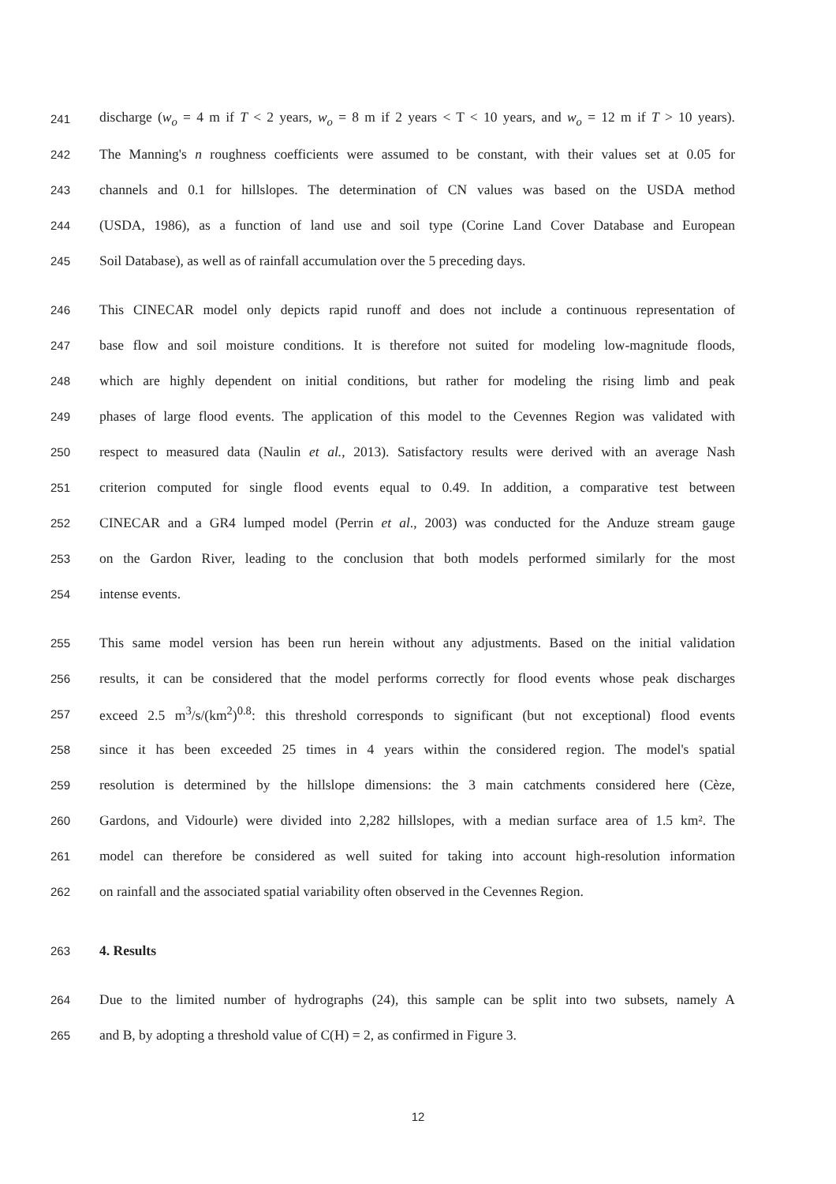241 discharge (w<sub>o</sub> = 4 m if T < 2 years, w<sub>o</sub> = 8 m if 2 years < T < 10 years, and w<sub>o</sub> = 12 m if T > 10 years).
242 The Manning's n roughness coefficients were assumed to be constant, with their values set at 0.05 for
243 channels and 0.1 for hillslopes. The determination of CN values was based on the USDA method
244 (USDA, 1986), as a function of land use and soil type (Corine Land Cover Database and European
245 Soil Database), as well as of rainfall accumulation over the 5 preceding days.
246 This CINECAR model only depicts rapid runoff and does not include a continuous representation of
247 base flow and soil moisture conditions. It is therefore not suited for modeling low-magnitude floods,
248 which are highly dependent on initial conditions, but rather for modeling the rising limb and peak
249 phases of large flood events. The application of this model to the Cevennes Region was validated with
250 respect to measured data (Naulin et al., 2013). Satisfactory results were derived with an average Nash
251 criterion computed for single flood events equal to 0.49. In addition, a comparative test between
252 CINECAR and a GR4 lumped model (Perrin et al., 2003) was conducted for the Anduze stream gauge
253 on the Gardon River, leading to the conclusion that both models performed similarly for the most
254 intense events.
255 This same model version has been run herein without any adjustments. Based on the initial validation
256 results, it can be considered that the model performs correctly for flood events whose peak discharges
257 exceed 2.5 m<sup>3</sup>/s/(km<sup>2</sup>)<sup>0.8</sup>: this threshold corresponds to significant (but not exceptional) flood events
258 since it has been exceeded 25 times in 4 years within the considered region. The model's spatial
259 resolution is determined by the hillslope dimensions: the 3 main catchments considered here (Cèze,
260 Gardons, and Vidourle) were divided into 2,282 hillslopes, with a median surface area of 1.5 km². The
261 model can therefore be considered as well suited for taking into account high-resolution information
262 on rainfall and the associated spatial variability often observed in the Cevennes Region.
263 4. Results
264 Due to the limited number of hydrographs (24), this sample can be split into two subsets, namely A
265 and B, by adopting a threshold value of C(H) = 2, as confirmed in Figure 3.
12